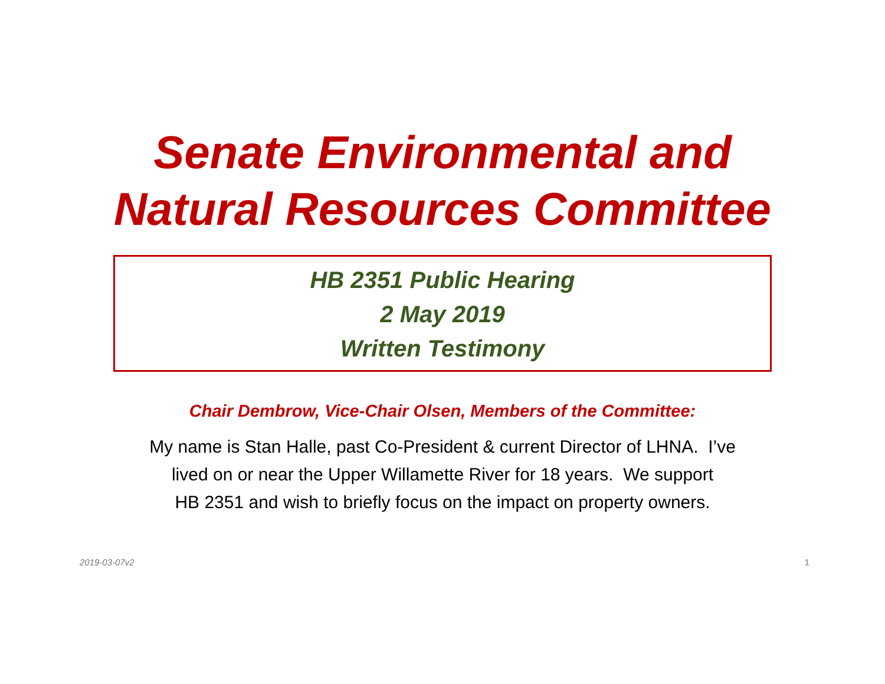Senate Environmental and
Natural Resources Committee
HB 2351 Public Hearing
2 May 2019
Written Testimony
Chair Dembrow, Vice-Chair Olsen, Members of the Committee:
My name is Stan Halle, past Co-President & current Director of LHNA. I’ve
lived on or near the Upper Willamette River for 18 years. We support
HB 2351 and wish to briefly focus on the impact on property owners.
2019-03-07v2 1